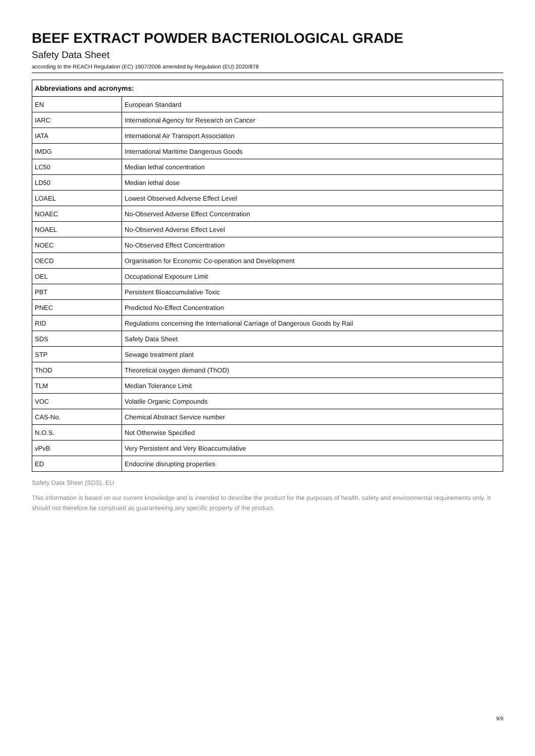BEEF EXTRACT POWDER BACTERIOLOGICAL GRADE
Safety Data Sheet
according to the REACH Regulation (EC) 1907/2006 amended by Regulation (EU) 2020/878
| Abbreviations and acronyms: | |
| --- | --- |
| EN | European Standard |
| IARC | International Agency for Research on Cancer |
| IATA | International Air Transport Association |
| IMDG | International Maritime Dangerous Goods |
| LC50 | Median lethal concentration |
| LD50 | Median lethal dose |
| LOAEL | Lowest Observed Adverse Effect Level |
| NOAEC | No-Observed Adverse Effect Concentration |
| NOAEL | No-Observed Adverse Effect Level |
| NOEC | No-Observed Effect Concentration |
| OECD | Organisation for Economic Co-operation and Development |
| OEL | Occupational Exposure Limit |
| PBT | Persistent Bioaccumulative Toxic |
| PNEC | Predicted No-Effect Concentration |
| RID | Regulations concerning the International Carriage of Dangerous Goods by Rail |
| SDS | Safety Data Sheet |
| STP | Sewage treatment plant |
| ThOD | Theoretical oxygen demand (ThOD) |
| TLM | Median Tolerance Limit |
| VOC | Volatile Organic Compounds |
| CAS-No. | Chemical Abstract Service number |
| N.O.S. | Not Otherwise Specified |
| vPvB | Very Persistent and Very Bioaccumulative |
| ED | Endocrine disrupting properties |
Safety Data Sheet (SDS), EU
This information is based on our current knowledge and is intended to describe the product for the purposes of health, safety and environmental requirements only. It should not therefore be construed as guaranteeing any specific property of the product.
9/9